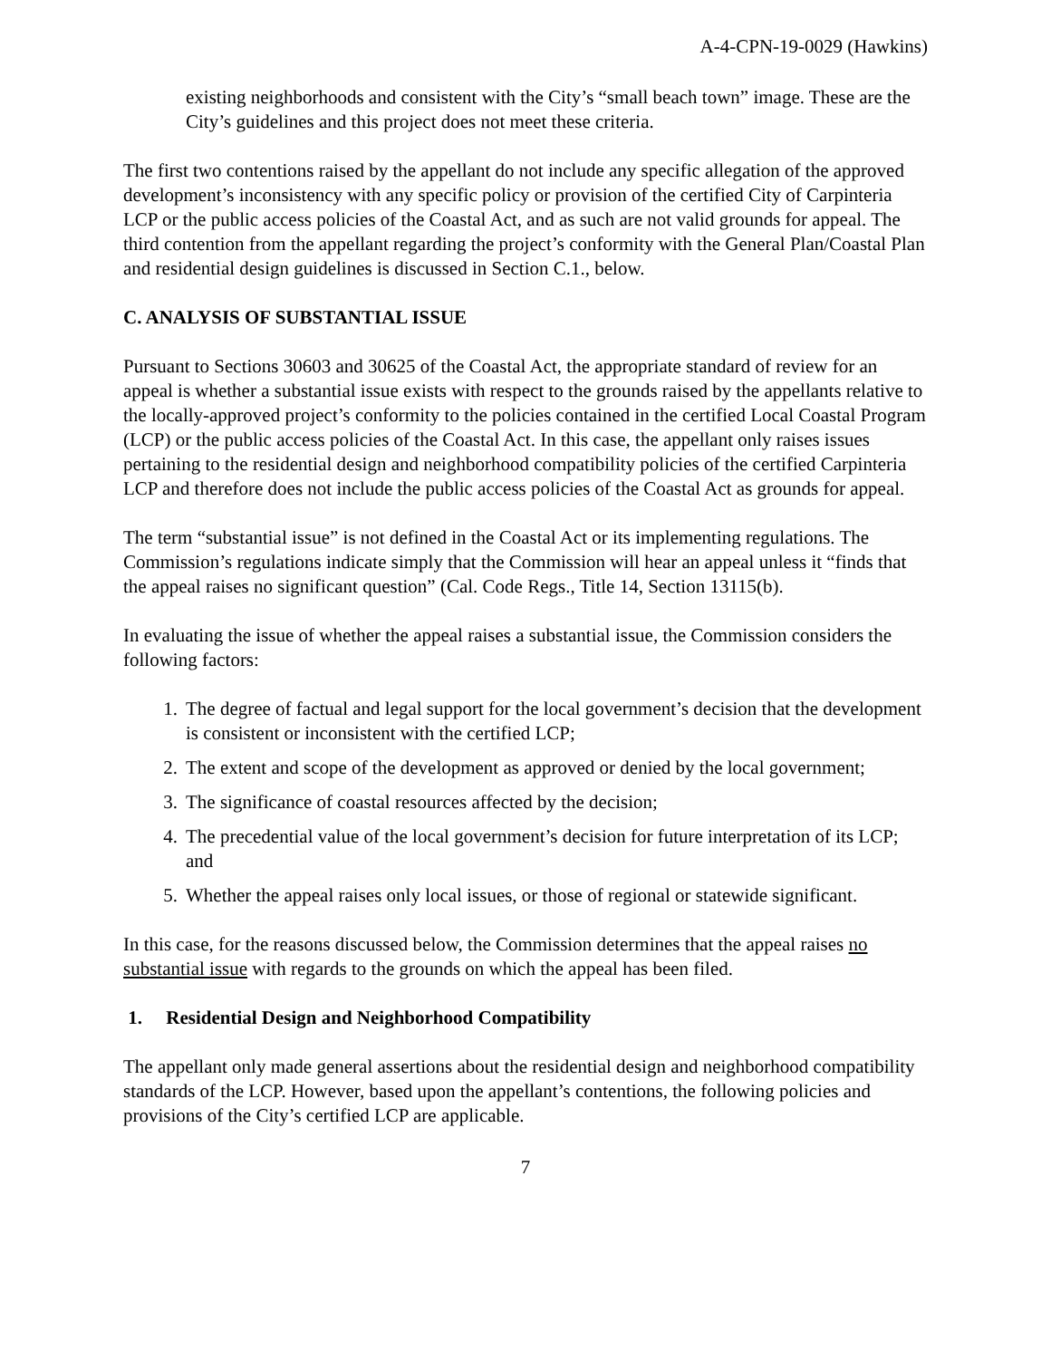A-4-CPN-19-0029 (Hawkins)
existing neighborhoods and consistent with the City’s “small beach town” image. These are the City’s guidelines and this project does not meet these criteria.
The first two contentions raised by the appellant do not include any specific allegation of the approved development’s inconsistency with any specific policy or provision of the certified City of Carpinteria LCP or the public access policies of the Coastal Act, and as such are not valid grounds for appeal. The third contention from the appellant regarding the project’s conformity with the General Plan/Coastal Plan and residential design guidelines is discussed in Section C.1., below.
C. ANALYSIS OF SUBSTANTIAL ISSUE
Pursuant to Sections 30603 and 30625 of the Coastal Act, the appropriate standard of review for an appeal is whether a substantial issue exists with respect to the grounds raised by the appellants relative to the locally-approved project’s conformity to the policies contained in the certified Local Coastal Program (LCP) or the public access policies of the Coastal Act. In this case, the appellant only raises issues pertaining to the residential design and neighborhood compatibility policies of the certified Carpinteria LCP and therefore does not include the public access policies of the Coastal Act as grounds for appeal.
The term “substantial issue” is not defined in the Coastal Act or its implementing regulations. The Commission’s regulations indicate simply that the Commission will hear an appeal unless it “finds that the appeal raises no significant question” (Cal. Code Regs., Title 14, Section 13115(b).
In evaluating the issue of whether the appeal raises a substantial issue, the Commission considers the following factors:
1. The degree of factual and legal support for the local government’s decision that the development is consistent or inconsistent with the certified LCP;
2. The extent and scope of the development as approved or denied by the local government;
3. The significance of coastal resources affected by the decision;
4. The precedential value of the local government’s decision for future interpretation of its LCP; and
5. Whether the appeal raises only local issues, or those of regional or statewide significant.
In this case, for the reasons discussed below, the Commission determines that the appeal raises no substantial issue with regards to the grounds on which the appeal has been filed.
1. Residential Design and Neighborhood Compatibility
The appellant only made general assertions about the residential design and neighborhood compatibility standards of the LCP. However, based upon the appellant’s contentions, the following policies and provisions of the City’s certified LCP are applicable.
7